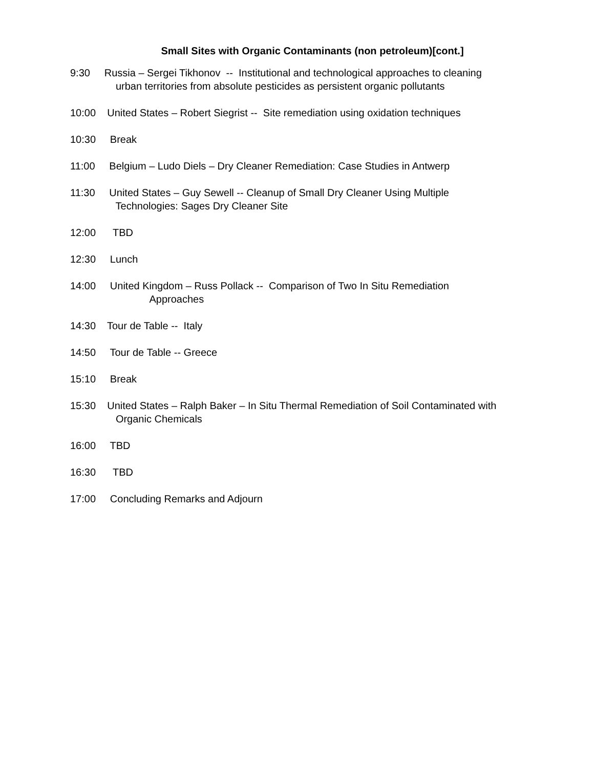Small Sites with Organic Contaminants (non petroleum)[cont.]
9:30 Russia – Sergei Tikhonov -- Institutional and technological approaches to cleaning urban territories from absolute pesticides as persistent organic pollutants
10:00 United States – Robert Siegrist -- Site remediation using oxidation techniques
10:30 Break
11:00 Belgium – Ludo Diels – Dry Cleaner Remediation: Case Studies in Antwerp
11:30 United States – Guy Sewell -- Cleanup of Small Dry Cleaner Using Multiple Technologies: Sages Dry Cleaner Site
12:00 TBD
12:30 Lunch
14:00 United Kingdom – Russ Pollack -- Comparison of Two In Situ Remediation Approaches
14:30 Tour de Table -- Italy
14:50 Tour de Table -- Greece
15:10 Break
15:30 United States – Ralph Baker – In Situ Thermal Remediation of Soil Contaminated with Organic Chemicals
16:00 TBD
16:30 TBD
17:00 Concluding Remarks and Adjourn